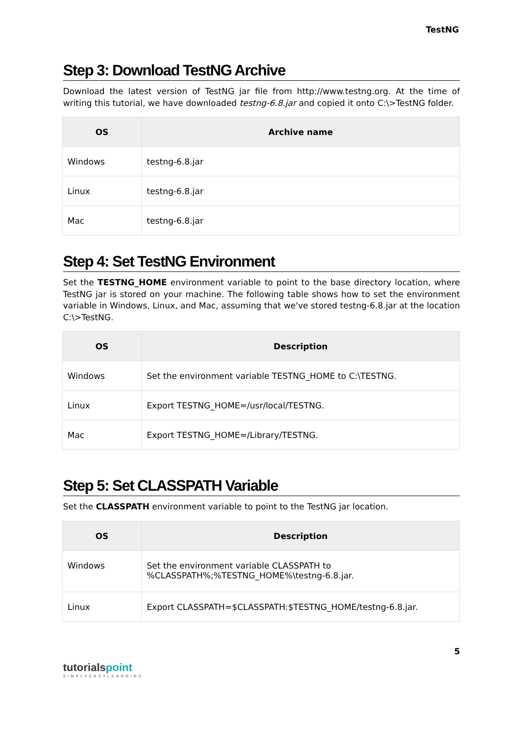TestNG
Step 3: Download TestNG Archive
Download the latest version of TestNG jar file from http://www.testng.org. At the time of writing this tutorial, we have downloaded testng-6.8.jar and copied it onto C:\>TestNG folder.
| OS | Archive name |
| --- | --- |
| Windows | testng-6.8.jar |
| Linux | testng-6.8.jar |
| Mac | testng-6.8.jar |
Step 4: Set TestNG Environment
Set the TESTNG_HOME environment variable to point to the base directory location, where TestNG jar is stored on your machine. The following table shows how to set the environment variable in Windows, Linux, and Mac, assuming that we've stored testng-6.8.jar at the location C:\>TestNG.
| OS | Description |
| --- | --- |
| Windows | Set the environment variable TESTNG_HOME to C:\TESTNG. |
| Linux | Export TESTNG_HOME=/usr/local/TESTNG. |
| Mac | Export TESTNG_HOME=/Library/TESTNG. |
Step 5: Set CLASSPATH Variable
Set the CLASSPATH environment variable to point to the TestNG jar location.
| OS | Description |
| --- | --- |
| Windows | Set the environment variable CLASSPATH to %CLASSPATH%;%TESTNG_HOME%\testng-6.8.jar. |
| Linux | Export CLASSPATH=$CLASSPATH:$TESTNG_HOME/testng-6.8.jar. |
5
tutorials point
SIMPLYEASYLEARNING